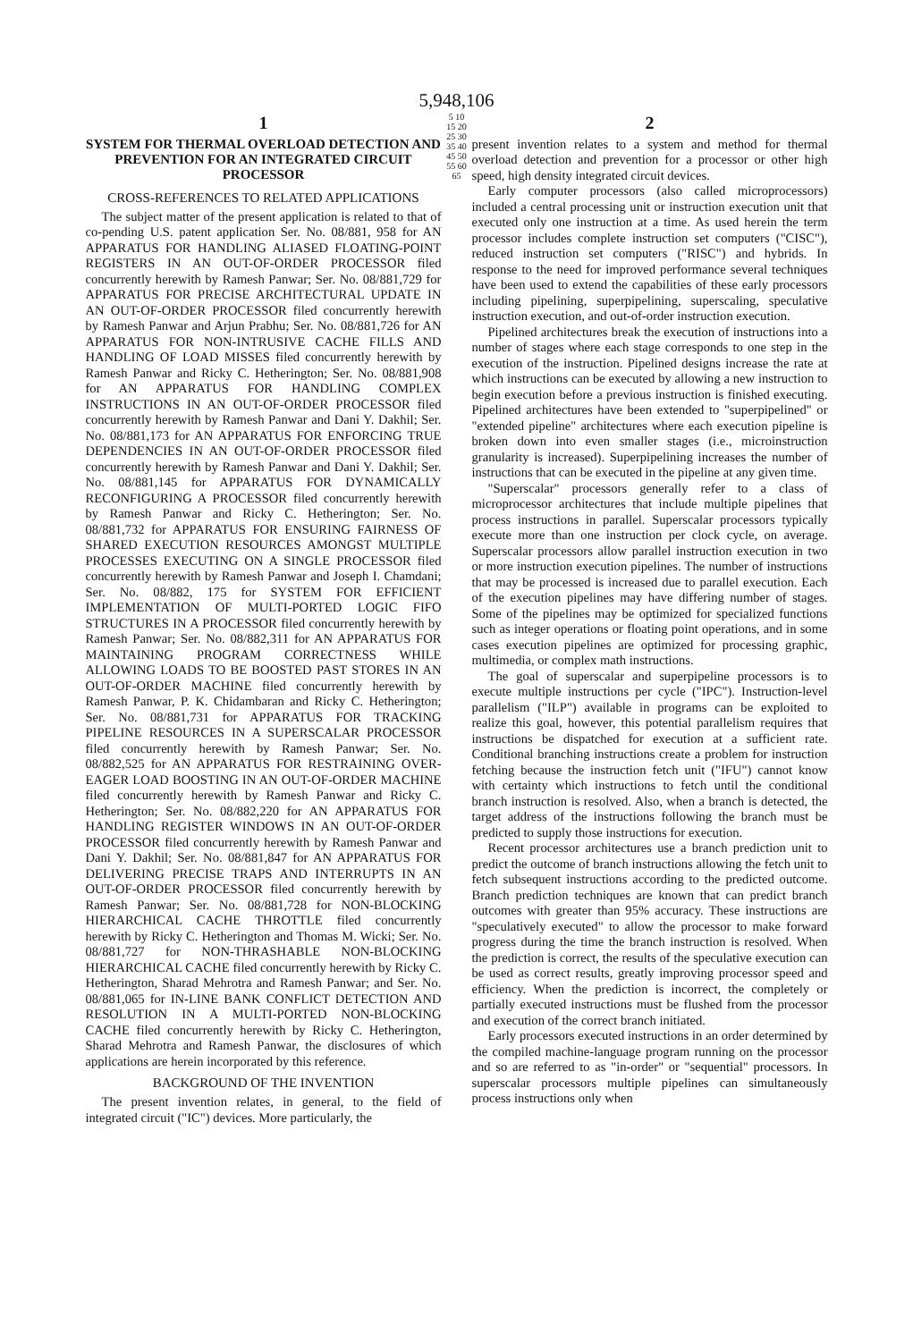5,948,106
1
SYSTEM FOR THERMAL OVERLOAD DETECTION AND PREVENTION FOR AN INTEGRATED CIRCUIT PROCESSOR
CROSS-REFERENCES TO RELATED APPLICATIONS
The subject matter of the present application is related to that of co-pending U.S. patent application Ser. No. 08/881, 958 for AN APPARATUS FOR HANDLING ALIASED FLOATING-POINT REGISTERS IN AN OUT-OF-ORDER PROCESSOR filed concurrently herewith by Ramesh Panwar; Ser. No. 08/881,729 for APPARATUS FOR PRECISE ARCHITECTURAL UPDATE IN AN OUT-OF-ORDER PROCESSOR filed concurrently herewith by Ramesh Panwar and Arjun Prabhu; Ser. No. 08/881,726 for AN APPARATUS FOR NON-INTRUSIVE CACHE FILLS AND HANDLING OF LOAD MISSES filed concurrently herewith by Ramesh Panwar and Ricky C. Hetherington; Ser. No. 08/881,908 for AN APPARATUS FOR HANDLING COMPLEX INSTRUCTIONS IN AN OUT-OF-ORDER PROCESSOR filed concurrently herewith by Ramesh Panwar and Dani Y. Dakhil; Ser. No. 08/881,173 for AN APPARATUS FOR ENFORCING TRUE DEPENDENCIES IN AN OUT-OF-ORDER PROCESSOR filed concurrently herewith by Ramesh Panwar and Dani Y. Dakhil; Ser. No. 08/881,145 for APPARATUS FOR DYNAMICALLY RECONFIGURING A PROCESSOR filed concurrently herewith by Ramesh Panwar and Ricky C. Hetherington; Ser. No. 08/881,732 for APPARATUS FOR ENSURING FAIRNESS OF SHARED EXECUTION RESOURCES AMONGST MULTIPLE PROCESSES EXECUTING ON A SINGLE PROCESSOR filed concurrently herewith by Ramesh Panwar and Joseph I. Chamdani; Ser. No. 08/882, 175 for SYSTEM FOR EFFICIENT IMPLEMENTATION OF MULTI-PORTED LOGIC FIFO STRUCTURES IN A PROCESSOR filed concurrently herewith by Ramesh Panwar; Ser. No. 08/882,311 for AN APPARATUS FOR MAINTAINING PROGRAM CORRECTNESS WHILE ALLOWING LOADS TO BE BOOSTED PAST STORES IN AN OUT-OF-ORDER MACHINE filed concurrently herewith by Ramesh Panwar, P. K. Chidambaran and Ricky C. Hetherington; Ser. No. 08/881,731 for APPARATUS FOR TRACKING PIPELINE RESOURCES IN A SUPERSCALAR PROCESSOR filed concurrently herewith by Ramesh Panwar; Ser. No. 08/882,525 for AN APPARATUS FOR RESTRAINING OVER-EAGER LOAD BOOSTING IN AN OUT-OF-ORDER MACHINE filed concurrently herewith by Ramesh Panwar and Ricky C. Hetherington; Ser. No. 08/882,220 for AN APPARATUS FOR HANDLING REGISTER WINDOWS IN AN OUT-OF-ORDER PROCESSOR filed concurrently herewith by Ramesh Panwar and Dani Y. Dakhil; Ser. No. 08/881,847 for AN APPARATUS FOR DELIVERING PRECISE TRAPS AND INTERRUPTS IN AN OUT-OF-ORDER PROCESSOR filed concurrently herewith by Ramesh Panwar; Ser. No. 08/881,728 for NON-BLOCKING HIERARCHICAL CACHE THROTTLE filed concurrently herewith by Ricky C. Hetherington and Thomas M. Wicki; Ser. No. 08/881,727 for NON-THRASHABLE NON-BLOCKING HIERARCHICAL CACHE filed concurrently herewith by Ricky C. Hetherington, Sharad Mehrotra and Ramesh Panwar; and Ser. No. 08/881,065 for IN-LINE BANK CONFLICT DETECTION AND RESOLUTION IN A MULTI-PORTED NON-BLOCKING CACHE filed concurrently herewith by Ricky C. Hetherington, Sharad Mehrotra and Ramesh Panwar, the disclosures of which applications are herein incorporated by this reference.
BACKGROUND OF THE INVENTION
The present invention relates, in general, to the field of integrated circuit ("IC") devices. More particularly, the
5 10 15 20 25 30 35 40 45 50 55 60 65
2
present invention relates to a system and method for thermal overload detection and prevention for a processor or other high speed, high density integrated circuit devices.
Early computer processors (also called microprocessors) included a central processing unit or instruction execution unit that executed only one instruction at a time. As used herein the term processor includes complete instruction set computers ("CISC"), reduced instruction set computers ("RISC") and hybrids. In response to the need for improved performance several techniques have been used to extend the capabilities of these early processors including pipelining, superpipelining, superscaling, speculative instruction execution, and out-of-order instruction execution.
Pipelined architectures break the execution of instructions into a number of stages where each stage corresponds to one step in the execution of the instruction. Pipelined designs increase the rate at which instructions can be executed by allowing a new instruction to begin execution before a previous instruction is finished executing. Pipelined architectures have been extended to "superpipelined" or "extended pipeline" architectures where each execution pipeline is broken down into even smaller stages (i.e., microinstruction granularity is increased). Superpipelining increases the number of instructions that can be executed in the pipeline at any given time.
"Superscalar" processors generally refer to a class of microprocessor architectures that include multiple pipelines that process instructions in parallel. Superscalar processors typically execute more than one instruction per clock cycle, on average. Superscalar processors allow parallel instruction execution in two or more instruction execution pipelines. The number of instructions that may be processed is increased due to parallel execution. Each of the execution pipelines may have differing number of stages. Some of the pipelines may be optimized for specialized functions such as integer operations or floating point operations, and in some cases execution pipelines are optimized for processing graphic, multimedia, or complex math instructions.
The goal of superscalar and superpipeline processors is to execute multiple instructions per cycle ("IPC"). Instruction-level parallelism ("ILP") available in programs can be exploited to realize this goal, however, this potential parallelism requires that instructions be dispatched for execution at a sufficient rate. Conditional branching instructions create a problem for instruction fetching because the instruction fetch unit ("IFU") cannot know with certainty which instructions to fetch until the conditional branch instruction is resolved. Also, when a branch is detected, the target address of the instructions following the branch must be predicted to supply those instructions for execution.
Recent processor architectures use a branch prediction unit to predict the outcome of branch instructions allowing the fetch unit to fetch subsequent instructions according to the predicted outcome. Branch prediction techniques are known that can predict branch outcomes with greater than 95% accuracy. These instructions are "speculatively executed" to allow the processor to make forward progress during the time the branch instruction is resolved. When the prediction is correct, the results of the speculative execution can be used as correct results, greatly improving processor speed and efficiency. When the prediction is incorrect, the completely or partially executed instructions must be flushed from the processor and execution of the correct branch initiated.
Early processors executed instructions in an order determined by the compiled machine-language program running on the processor and so are referred to as "in-order" or "sequential" processors. In superscalar processors multiple pipelines can simultaneously process instructions only when